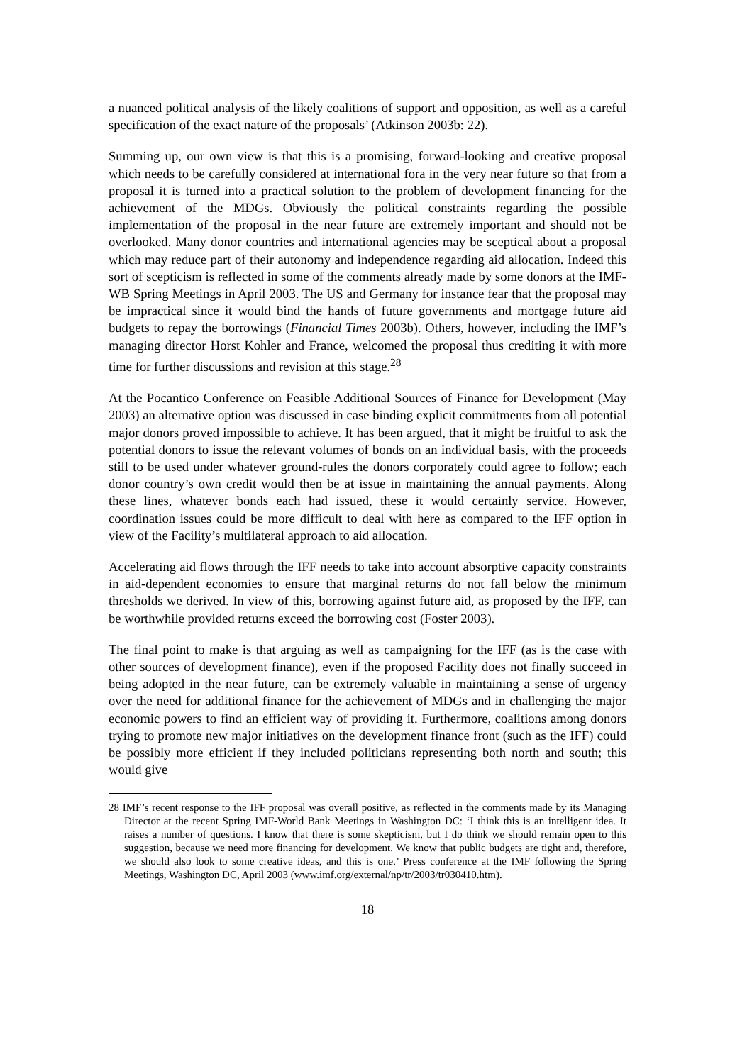a nuanced political analysis of the likely coalitions of support and opposition, as well as a careful specification of the exact nature of the proposals’ (Atkinson 2003b: 22).
Summing up, our own view is that this is a promising, forward-looking and creative proposal which needs to be carefully considered at international fora in the very near future so that from a proposal it is turned into a practical solution to the problem of development financing for the achievement of the MDGs. Obviously the political constraints regarding the possible implementation of the proposal in the near future are extremely important and should not be overlooked. Many donor countries and international agencies may be sceptical about a proposal which may reduce part of their autonomy and independence regarding aid allocation. Indeed this sort of scepticism is reflected in some of the comments already made by some donors at the IMF-WB Spring Meetings in April 2003. The US and Germany for instance fear that the proposal may be impractical since it would bind the hands of future governments and mortgage future aid budgets to repay the borrowings (Financial Times 2003b). Others, however, including the IMF’s managing director Horst Kohler and France, welcomed the proposal thus crediting it with more time for further discussions and revision at this stage.<sup>28</sup>
At the Pocantico Conference on Feasible Additional Sources of Finance for Development (May 2003) an alternative option was discussed in case binding explicit commitments from all potential major donors proved impossible to achieve. It has been argued, that it might be fruitful to ask the potential donors to issue the relevant volumes of bonds on an individual basis, with the proceeds still to be used under whatever ground-rules the donors corporately could agree to follow; each donor country’s own credit would then be at issue in maintaining the annual payments. Along these lines, whatever bonds each had issued, these it would certainly service. However, coordination issues could be more difficult to deal with here as compared to the IFF option in view of the Facility’s multilateral approach to aid allocation.
Accelerating aid flows through the IFF needs to take into account absorptive capacity constraints in aid-dependent economies to ensure that marginal returns do not fall below the minimum thresholds we derived. In view of this, borrowing against future aid, as proposed by the IFF, can be worthwhile provided returns exceed the borrowing cost (Foster 2003).
The final point to make is that arguing as well as campaigning for the IFF (as is the case with other sources of development finance), even if the proposed Facility does not finally succeed in being adopted in the near future, can be extremely valuable in maintaining a sense of urgency over the need for additional finance for the achievement of MDGs and in challenging the major economic powers to find an efficient way of providing it. Furthermore, coalitions among donors trying to promote new major initiatives on the development finance front (such as the IFF) could be possibly more efficient if they included politicians representing both north and south; this would give
<sup>28</sup> IMF’s recent response to the IFF proposal was overall positive, as reflected in the comments made by its Managing Director at the recent Spring IMF-World Bank Meetings in Washington DC: ‘I think this is an intelligent idea. It raises a number of questions. I know that there is some skepticism, but I do think we should remain open to this suggestion, because we need more financing for development. We know that public budgets are tight and, therefore, we should also look to some creative ideas, and this is one.’ Press conference at the IMF following the Spring Meetings, Washington DC, April 2003 (www.imf.org/external/np/tr/2003/tr030410.htm).
18